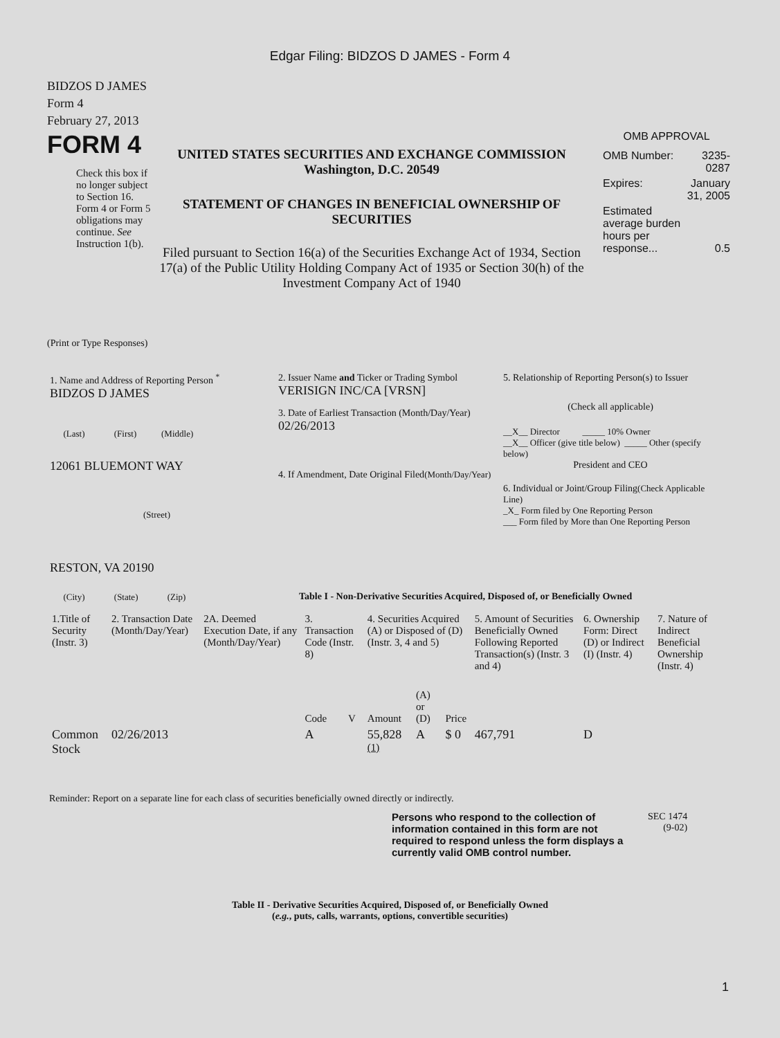Edgar Filing: BIDZOS D JAMES - Form 4
BIDZOS D JAMES
Form 4
February 27, 2013
FORM 4
Check this box if no longer subject to Section 16. Form 4 or Form 5 obligations may continue. See Instruction 1(b).
UNITED STATES SECURITIES AND EXCHANGE COMMISSION
Washington, D.C. 20549
STATEMENT OF CHANGES IN BENEFICIAL OWNERSHIP OF SECURITIES
Filed pursuant to Section 16(a) of the Securities Exchange Act of 1934, Section 17(a) of the Public Utility Holding Company Act of 1935 or Section 30(h) of the Investment Company Act of 1940
OMB APPROVAL
| OMB Number: | 3235-0287 |
| Expires: | January 31, 2005 |
| Estimated average burden hours per response... | 0.5 |
(Print or Type Responses)
1. Name and Address of Reporting Person <sup>*</sup>
BIDZOS D JAMES
(Last) (First) (Middle)
12061 BLUEMONT WAY
(Street)
RESTON, VA 20190
(City) (State) (Zip)
2. Issuer Name and Ticker or Trading Symbol
VERISIGN INC/CA [VRSN]
3. Date of Earliest Transaction (Month/Day/Year)
02/26/2013
4. If Amendment, Date Original Filed(Month/Day/Year)
5. Relationship of Reporting Person(s) to Issuer
(Check all applicable)
__X__ Director _____ 10% Owner
__X__ Officer (give title below) _____ Other (specify below)
President and CEO
6. Individual or Joint/Group Filing(Check Applicable Line)
_X_ Form filed by One Reporting Person
___ Form filed by More than One Reporting Person
Table I - Non-Derivative Securities Acquired, Disposed of, or Beneficially Owned
| 1.Title of Security (Instr. 3) | 2. Transaction Date (Month/Day/Year) | 2A. Deemed Execution Date, if any (Month/Day/Year) | 3. Transaction Code (Instr. 8) | | 4. Securities Acquired (A) or Disposed of (D) (Instr. 3, 4 and 5) | | | 5. Amount of Securities Beneficially Owned Following Reported Transaction(s) (Instr. 3 and 4) | 6. Ownership Form: Direct (D) or Indirect (I) (Instr. 4) | 7. Nature of Indirect Beneficial Ownership (Instr. 4) |
| --- | --- | --- | --- | --- | --- | --- | --- | --- | --- | --- |
| | | | Code | V | Amount | (A) or (D) | Price | | | |
| Common Stock | 02/26/2013 | | A | | 55,828 <sup>(1)</sup> | A | $ 0 | 467,791 | D | |
Reminder: Report on a separate line for each class of securities beneficially owned directly or indirectly.
Persons who respond to the collection of information contained in this form are not required to respond unless the form displays a currently valid OMB control number.
SEC 1474
(9-02)
Table II - Derivative Securities Acquired, Disposed of, or Beneficially Owned
(e.g., puts, calls, warrants, options, convertible securities)
1